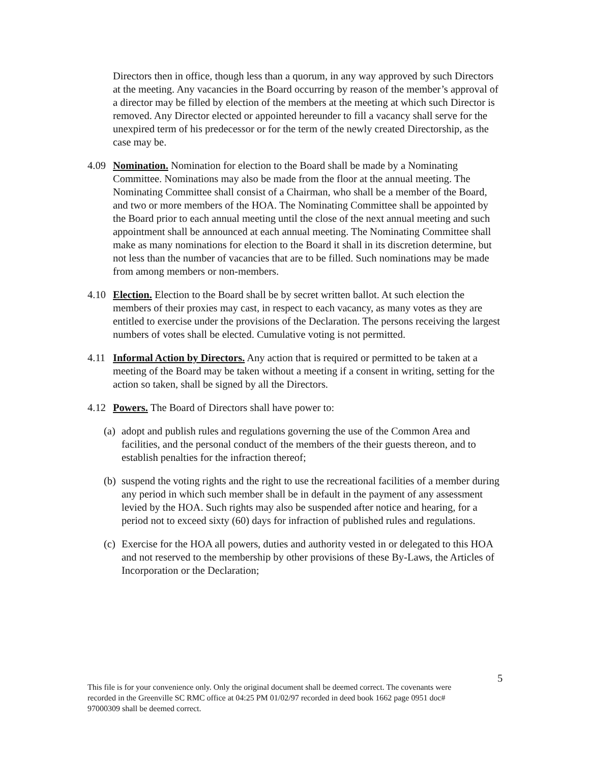Directors then in office, though less than a quorum, in any way approved by such Directors at the meeting. Any vacancies in the Board occurring by reason of the member’s approval of a director may be filled by election of the members at the meeting at which such Director is removed. Any Director elected or appointed hereunder to fill a vacancy shall serve for the unexpired term of his predecessor or for the term of the newly created Directorship, as the case may be.
4.09 Nomination. Nomination for election to the Board shall be made by a Nominating Committee. Nominations may also be made from the floor at the annual meeting. The Nominating Committee shall consist of a Chairman, who shall be a member of the Board, and two or more members of the HOA. The Nominating Committee shall be appointed by the Board prior to each annual meeting until the close of the next annual meeting and such appointment shall be announced at each annual meeting. The Nominating Committee shall make as many nominations for election to the Board it shall in its discretion determine, but not less than the number of vacancies that are to be filled. Such nominations may be made from among members or non-members.
4.10 Election. Election to the Board shall be by secret written ballot. At such election the members of their proxies may cast, in respect to each vacancy, as many votes as they are entitled to exercise under the provisions of the Declaration. The persons receiving the largest numbers of votes shall be elected. Cumulative voting is not permitted.
4.11 Informal Action by Directors. Any action that is required or permitted to be taken at a meeting of the Board may be taken without a meeting if a consent in writing, setting for the action so taken, shall be signed by all the Directors.
4.12 Powers. The Board of Directors shall have power to:
(a) adopt and publish rules and regulations governing the use of the Common Area and facilities, and the personal conduct of the members of the their guests thereon, and to establish penalties for the infraction thereof;
(b) suspend the voting rights and the right to use the recreational facilities of a member during any period in which such member shall be in default in the payment of any assessment levied by the HOA. Such rights may also be suspended after notice and hearing, for a period not to exceed sixty (60) days for infraction of published rules and regulations.
(c) Exercise for the HOA all powers, duties and authority vested in or delegated to this HOA and not reserved to the membership by other provisions of these By-Laws, the Articles of Incorporation or the Declaration;
5
This file is for your convenience only. Only the original document shall be deemed correct. The covenants were recorded in the Greenville SC RMC office at 04:25 PM 01/02/97 recorded in deed book 1662 page 0951 doc# 97000309 shall be deemed correct.